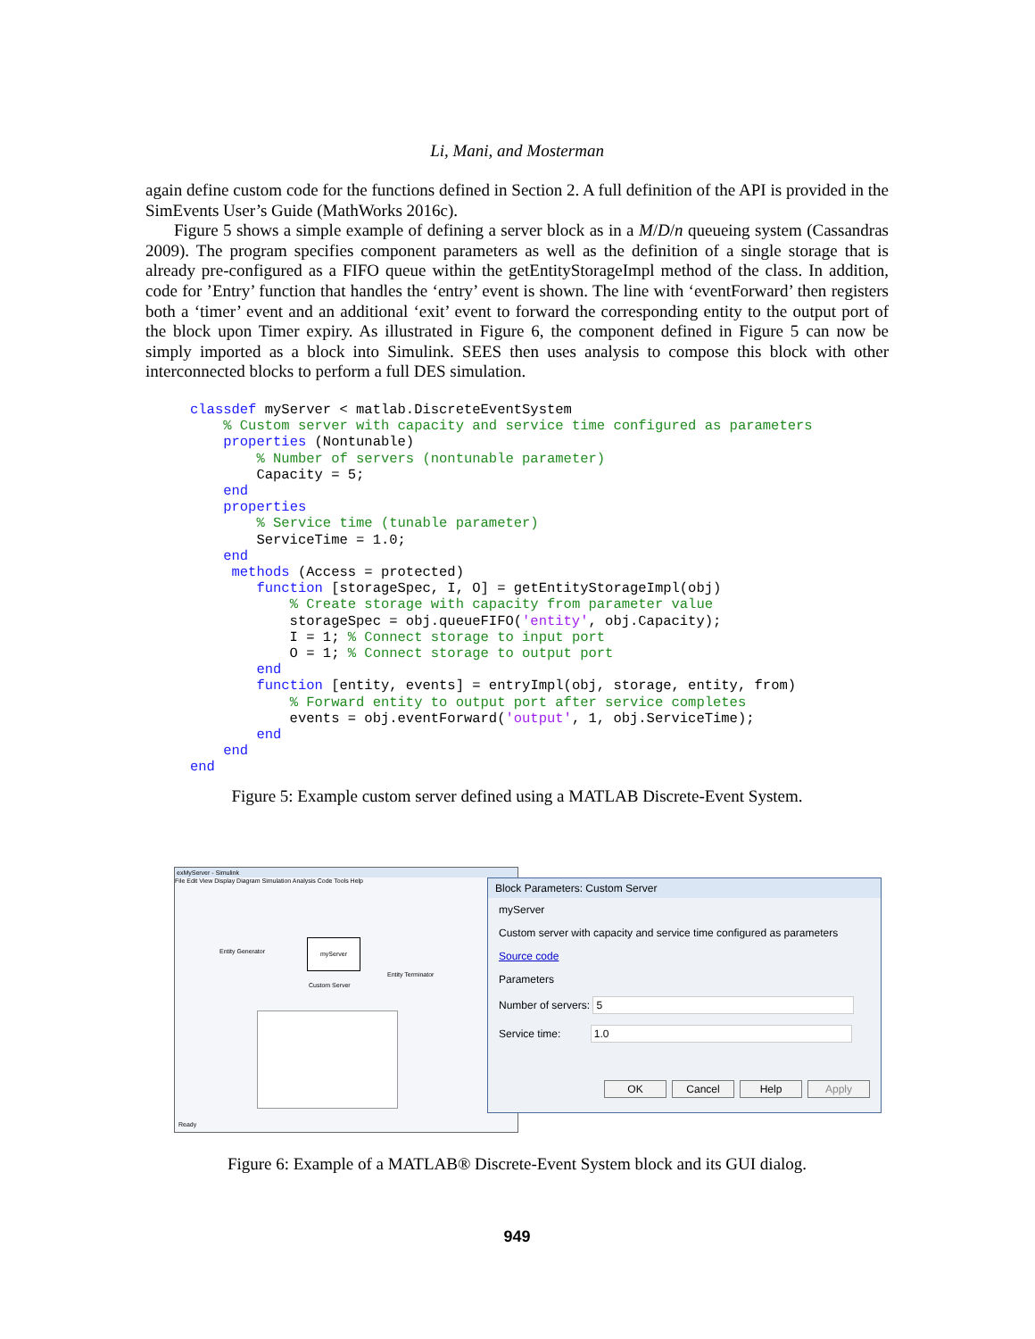Li, Mani, and Mosterman
again define custom code for the functions defined in Section 2. A full definition of the API is provided in the SimEvents User’s Guide (MathWorks 2016c).
Figure 5 shows a simple example of defining a server block as in a M/D/n queueing system (Cassandras 2009). The program specifies component parameters as well as the definition of a single storage that is already pre-configured as a FIFO queue within the getEntityStorageImpl method of the class. In addition, code for ’Entry’ function that handles the ‘entry’ event is shown. The line with ‘eventForward’ then registers both a ‘timer’ event and an additional ‘exit’ event to forward the corresponding entity to the output port of the block upon Timer expiry. As illustrated in Figure 6, the component defined in Figure 5 can now be simply imported as a block into Simulink. SEES then uses analysis to compose this block with other interconnected blocks to perform a full DES simulation.
classdef myServer < matlab.DiscreteEventSystem
    % Custom server with capacity and service time configured as parameters
    properties (Nontunable)
        % Number of servers (nontunable parameter)
        Capacity = 5;
    end
    properties
        % Service time (tunable parameter)
        ServiceTime = 1.0;
    end
     methods (Access = protected)
        function [storageSpec, I, O] = getEntityStorageImpl(obj)
            % Create storage with capacity from parameter value
            storageSpec = obj.queueFIFO('entity', obj.Capacity);
            I = 1; % Connect storage to input port
            O = 1; % Connect storage to output port
        end
        function [entity, events] = entryImpl(obj, storage, entity, from)
            % Forward entity to output port after service completes
            events = obj.eventForward('output', 1, obj.ServiceTime);
        end
    end
end
Figure 5: Example custom server defined using a MATLAB Discrete-Event System.
exMyServer - Simulink
File Edit View Display Diagram Simulation Analysis Code Tools Help
Entity Generator
myServer
Custom Server
Entity Terminator
Ready
Block Parameters: Custom Server
myServer
Custom server with capacity and service time configured as parameters
Source code
Parameters
Number of servers: 5
Service time: 1.0
OK Cancel Help Apply
Figure 6: Example of a MATLAB® Discrete-Event System block and its GUI dialog.
949